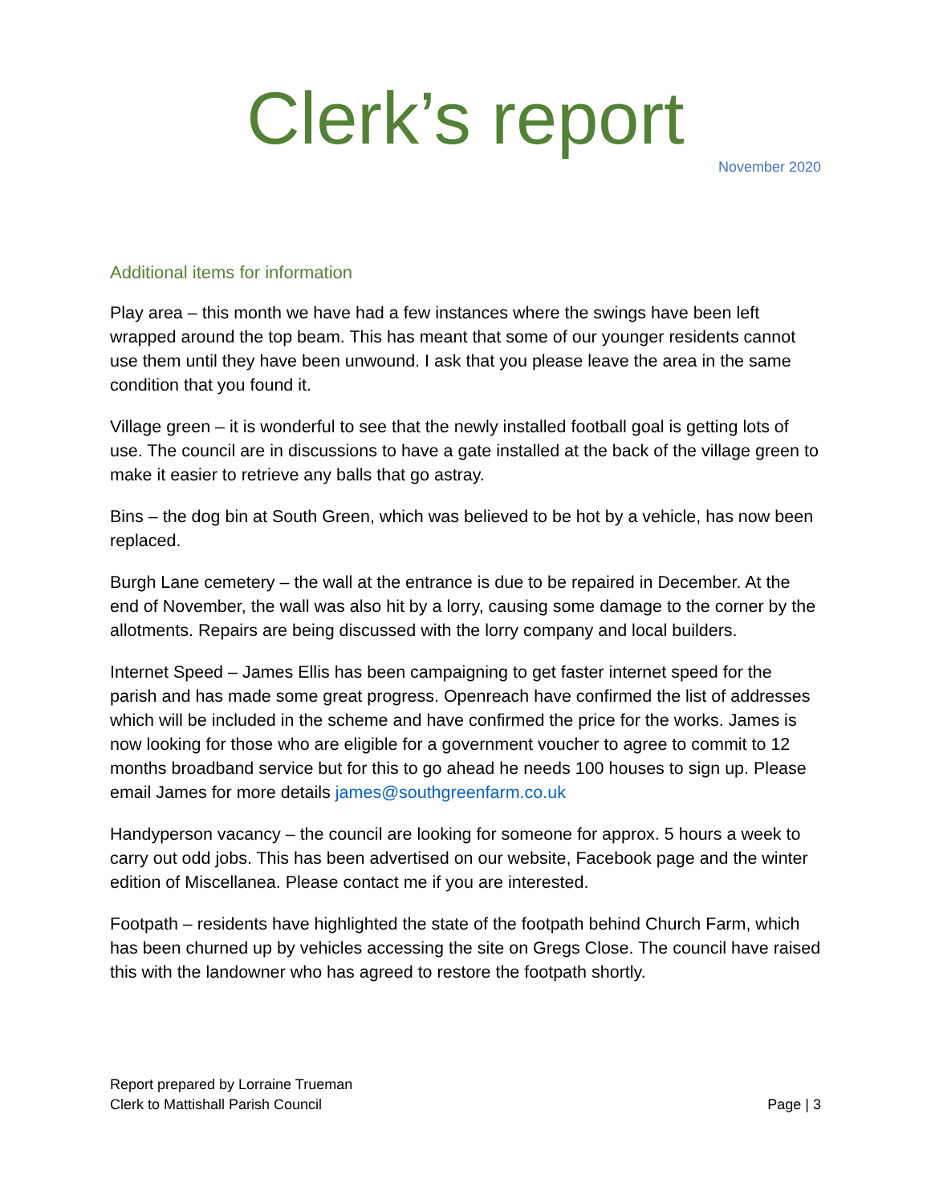Clerk’s report
November 2020
Additional items for information
Play area – this month we have had a few instances where the swings have been left wrapped around the top beam. This has meant that some of our younger residents cannot use them until they have been unwound. I ask that you please leave the area in the same condition that you found it.
Village green – it is wonderful to see that the newly installed football goal is getting lots of use. The council are in discussions to have a gate installed at the back of the village green to make it easier to retrieve any balls that go astray.
Bins – the dog bin at South Green, which was believed to be hot by a vehicle, has now been replaced.
Burgh Lane cemetery – the wall at the entrance is due to be repaired in December. At the end of November, the wall was also hit by a lorry, causing some damage to the corner by the allotments. Repairs are being discussed with the lorry company and local builders.
Internet Speed – James Ellis has been campaigning to get faster internet speed for the parish and has made some great progress. Openreach have confirmed the list of addresses which will be included in the scheme and have confirmed the price for the works. James is now looking for those who are eligible for a government voucher to agree to commit to 12 months broadband service but for this to go ahead he needs 100 houses to sign up. Please email James for more details james@southgreenfarm.co.uk
Handyperson vacancy – the council are looking for someone for approx. 5 hours a week to carry out odd jobs. This has been advertised on our website, Facebook page and the winter edition of Miscellanea. Please contact me if you are interested.
Footpath – residents have highlighted the state of the footpath behind Church Farm, which has been churned up by vehicles accessing the site on Gregs Close. The council have raised this with the landowner who has agreed to restore the footpath shortly.
Report prepared by Lorraine Trueman
Clerk to Mattishall Parish Council
Page | 3